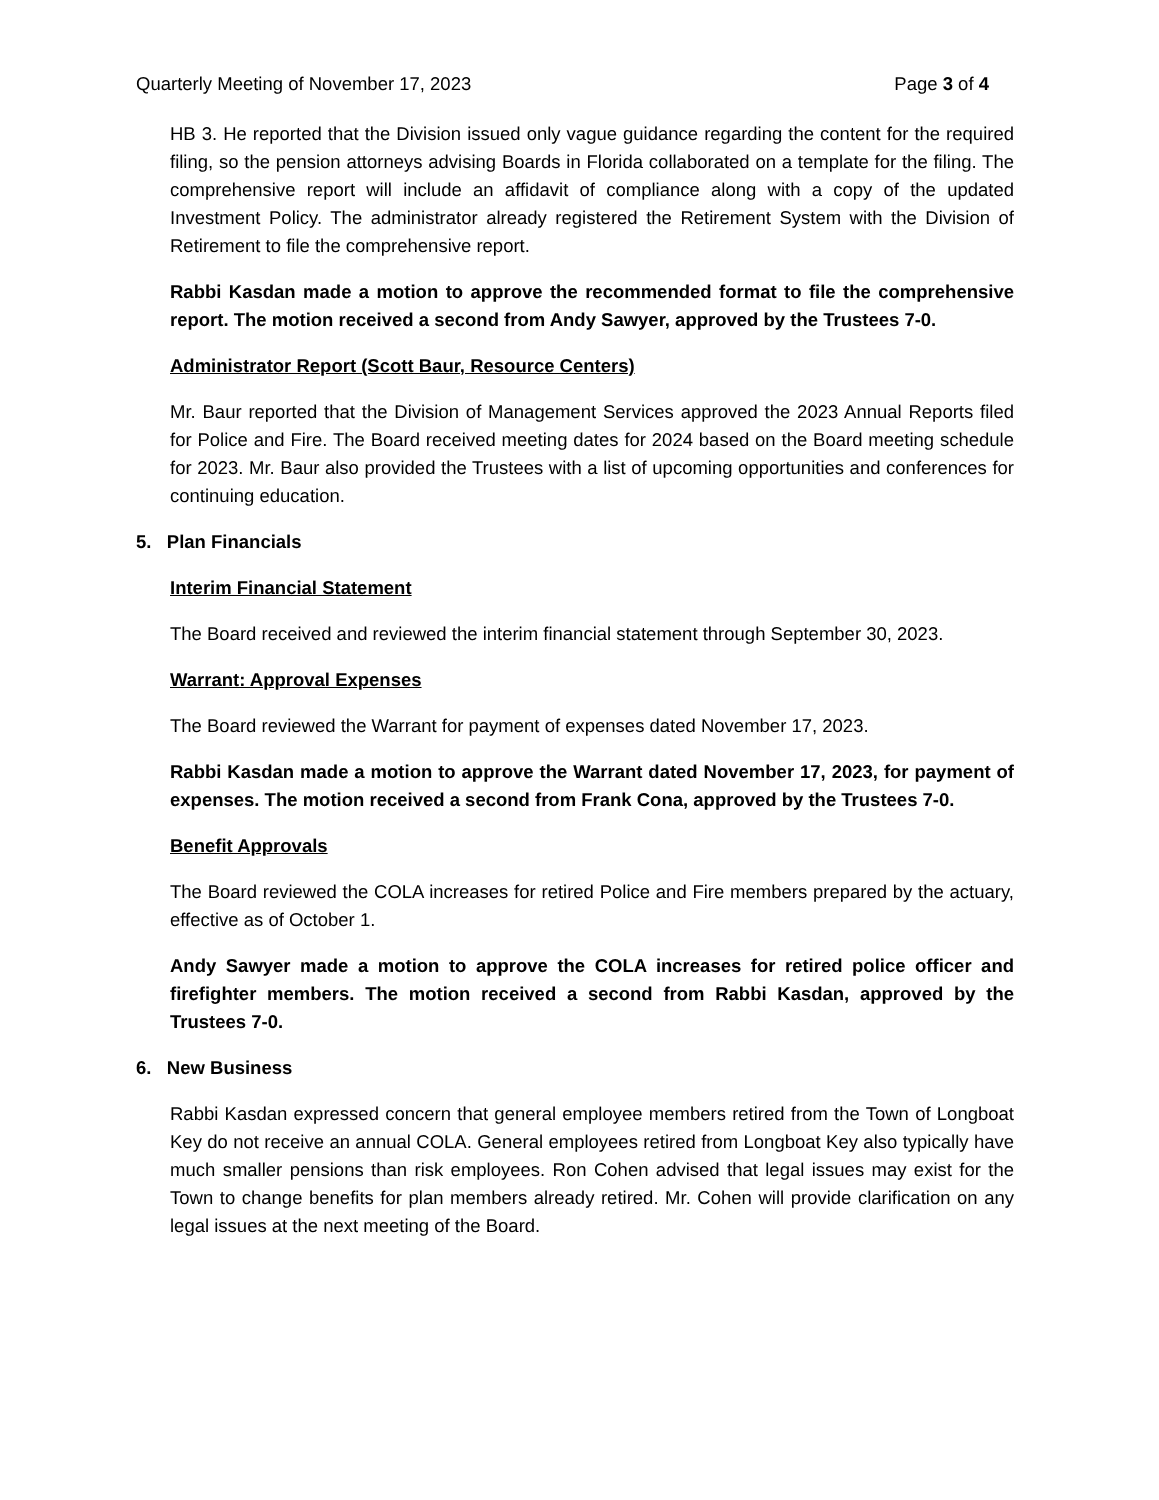Quarterly Meeting of November 17, 2023 Page 3 of 4
HB 3. He reported that the Division issued only vague guidance regarding the content for the required filing, so the pension attorneys advising Boards in Florida collaborated on a template for the filing. The comprehensive report will include an affidavit of compliance along with a copy of the updated Investment Policy. The administrator already registered the Retirement System with the Division of Retirement to file the comprehensive report.
Rabbi Kasdan made a motion to approve the recommended format to file the comprehensive report. The motion received a second from Andy Sawyer, approved by the Trustees 7-0.
Administrator Report (Scott Baur, Resource Centers)
Mr. Baur reported that the Division of Management Services approved the 2023 Annual Reports filed for Police and Fire. The Board received meeting dates for 2024 based on the Board meeting schedule for 2023. Mr. Baur also provided the Trustees with a list of upcoming opportunities and conferences for continuing education.
5. Plan Financials
Interim Financial Statement
The Board received and reviewed the interim financial statement through September 30, 2023.
Warrant: Approval Expenses
The Board reviewed the Warrant for payment of expenses dated November 17, 2023.
Rabbi Kasdan made a motion to approve the Warrant dated November 17, 2023, for payment of expenses. The motion received a second from Frank Cona, approved by the Trustees 7-0.
Benefit Approvals
The Board reviewed the COLA increases for retired Police and Fire members prepared by the actuary, effective as of October 1.
Andy Sawyer made a motion to approve the COLA increases for retired police officer and firefighter members. The motion received a second from Rabbi Kasdan, approved by the Trustees 7-0.
6. New Business
Rabbi Kasdan expressed concern that general employee members retired from the Town of Longboat Key do not receive an annual COLA. General employees retired from Longboat Key also typically have much smaller pensions than risk employees. Ron Cohen advised that legal issues may exist for the Town to change benefits for plan members already retired. Mr. Cohen will provide clarification on any legal issues at the next meeting of the Board.